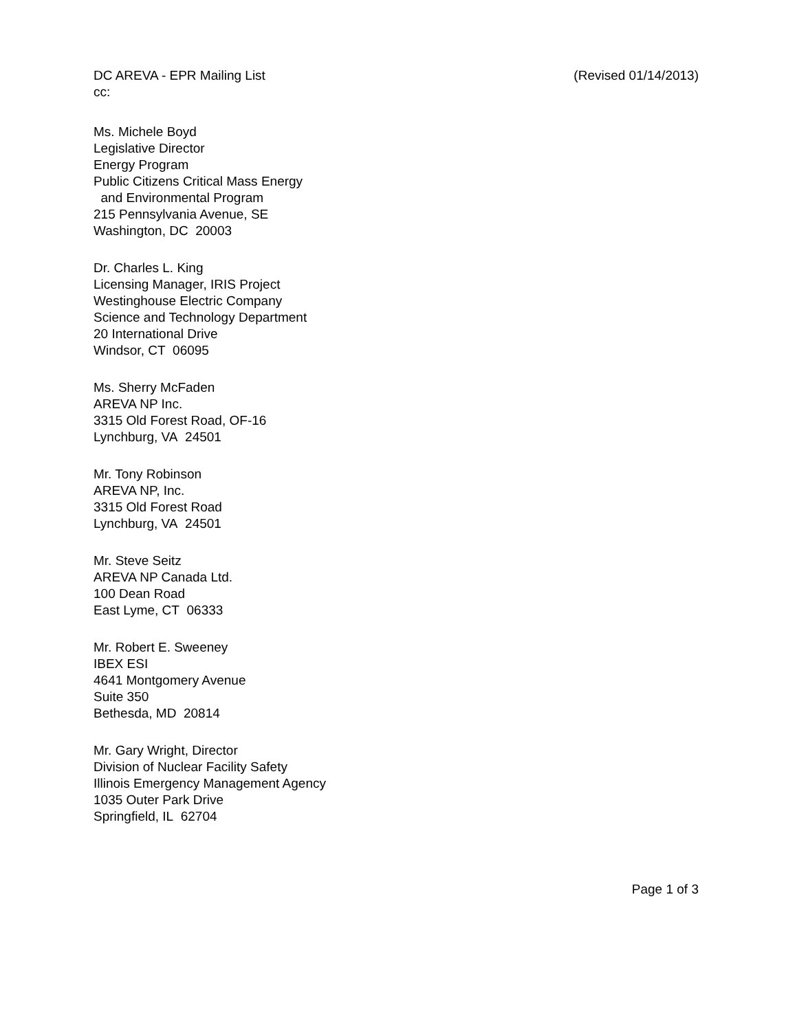DC AREVA - EPR Mailing List (Revised 01/14/2013)
cc:
Ms. Michele Boyd
Legislative Director
Energy Program
Public Citizens Critical Mass Energy
and Environmental Program
215 Pennsylvania Avenue, SE
Washington, DC 20003
Dr. Charles L. King
Licensing Manager, IRIS Project
Westinghouse Electric Company
Science and Technology Department
20 International Drive
Windsor, CT 06095
Ms. Sherry McFaden
AREVA NP Inc.
3315 Old Forest Road, OF-16
Lynchburg, VA 24501
Mr. Tony Robinson
AREVA NP, Inc.
3315 Old Forest Road
Lynchburg, VA 24501
Mr. Steve Seitz
AREVA NP Canada Ltd.
100 Dean Road
East Lyme, CT 06333
Mr. Robert E. Sweeney
IBEX ESI
4641 Montgomery Avenue
Suite 350
Bethesda, MD 20814
Mr. Gary Wright, Director
Division of Nuclear Facility Safety
Illinois Emergency Management Agency
1035 Outer Park Drive
Springfield, IL 62704
Page 1 of 3